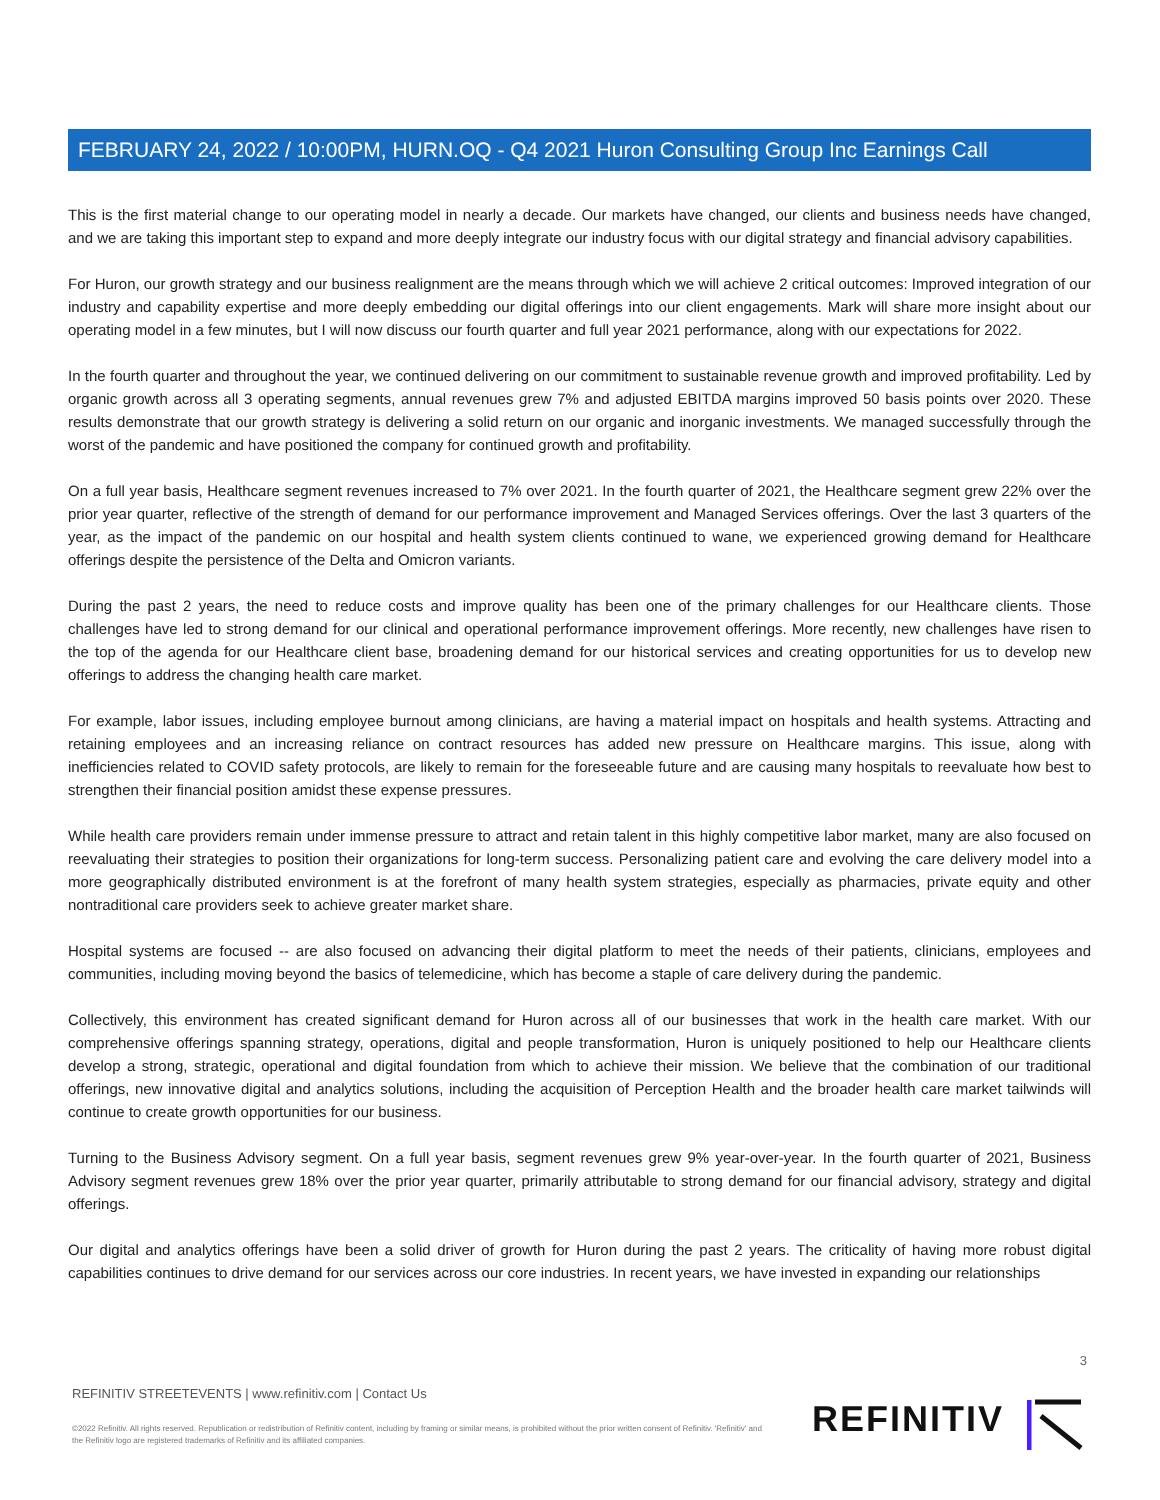FEBRUARY 24, 2022 / 10:00PM, HURN.OQ - Q4 2021 Huron Consulting Group Inc Earnings Call
This is the first material change to our operating model in nearly a decade. Our markets have changed, our clients and business needs have changed, and we are taking this important step to expand and more deeply integrate our industry focus with our digital strategy and financial advisory capabilities.
For Huron, our growth strategy and our business realignment are the means through which we will achieve 2 critical outcomes: Improved integration of our industry and capability expertise and more deeply embedding our digital offerings into our client engagements. Mark will share more insight about our operating model in a few minutes, but I will now discuss our fourth quarter and full year 2021 performance, along with our expectations for 2022.
In the fourth quarter and throughout the year, we continued delivering on our commitment to sustainable revenue growth and improved profitability. Led by organic growth across all 3 operating segments, annual revenues grew 7% and adjusted EBITDA margins improved 50 basis points over 2020. These results demonstrate that our growth strategy is delivering a solid return on our organic and inorganic investments. We managed successfully through the worst of the pandemic and have positioned the company for continued growth and profitability.
On a full year basis, Healthcare segment revenues increased to 7% over 2021. In the fourth quarter of 2021, the Healthcare segment grew 22% over the prior year quarter, reflective of the strength of demand for our performance improvement and Managed Services offerings. Over the last 3 quarters of the year, as the impact of the pandemic on our hospital and health system clients continued to wane, we experienced growing demand for Healthcare offerings despite the persistence of the Delta and Omicron variants.
During the past 2 years, the need to reduce costs and improve quality has been one of the primary challenges for our Healthcare clients. Those challenges have led to strong demand for our clinical and operational performance improvement offerings. More recently, new challenges have risen to the top of the agenda for our Healthcare client base, broadening demand for our historical services and creating opportunities for us to develop new offerings to address the changing health care market.
For example, labor issues, including employee burnout among clinicians, are having a material impact on hospitals and health systems. Attracting and retaining employees and an increasing reliance on contract resources has added new pressure on Healthcare margins. This issue, along with inefficiencies related to COVID safety protocols, are likely to remain for the foreseeable future and are causing many hospitals to reevaluate how best to strengthen their financial position amidst these expense pressures.
While health care providers remain under immense pressure to attract and retain talent in this highly competitive labor market, many are also focused on reevaluating their strategies to position their organizations for long-term success. Personalizing patient care and evolving the care delivery model into a more geographically distributed environment is at the forefront of many health system strategies, especially as pharmacies, private equity and other nontraditional care providers seek to achieve greater market share.
Hospital systems are focused -- are also focused on advancing their digital platform to meet the needs of their patients, clinicians, employees and communities, including moving beyond the basics of telemedicine, which has become a staple of care delivery during the pandemic.
Collectively, this environment has created significant demand for Huron across all of our businesses that work in the health care market. With our comprehensive offerings spanning strategy, operations, digital and people transformation, Huron is uniquely positioned to help our Healthcare clients develop a strong, strategic, operational and digital foundation from which to achieve their mission. We believe that the combination of our traditional offerings, new innovative digital and analytics solutions, including the acquisition of Perception Health and the broader health care market tailwinds will continue to create growth opportunities for our business.
Turning to the Business Advisory segment. On a full year basis, segment revenues grew 9% year-over-year. In the fourth quarter of 2021, Business Advisory segment revenues grew 18% over the prior year quarter, primarily attributable to strong demand for our financial advisory, strategy and digital offerings.
Our digital and analytics offerings have been a solid driver of growth for Huron during the past 2 years. The criticality of having more robust digital capabilities continues to drive demand for our services across our core industries. In recent years, we have invested in expanding our relationships
3
REFINITIV STREETEVENTS | www.refinitiv.com | Contact Us
©2022 Refinitiv. All rights reserved. Republication or redistribution of Refinitiv content, including by framing or similar means, is prohibited without the prior written consent of Refinitiv. 'Refinitiv' and the Refinitiv logo are registered trademarks of Refinitiv and its affiliated companies.
REFINITIV